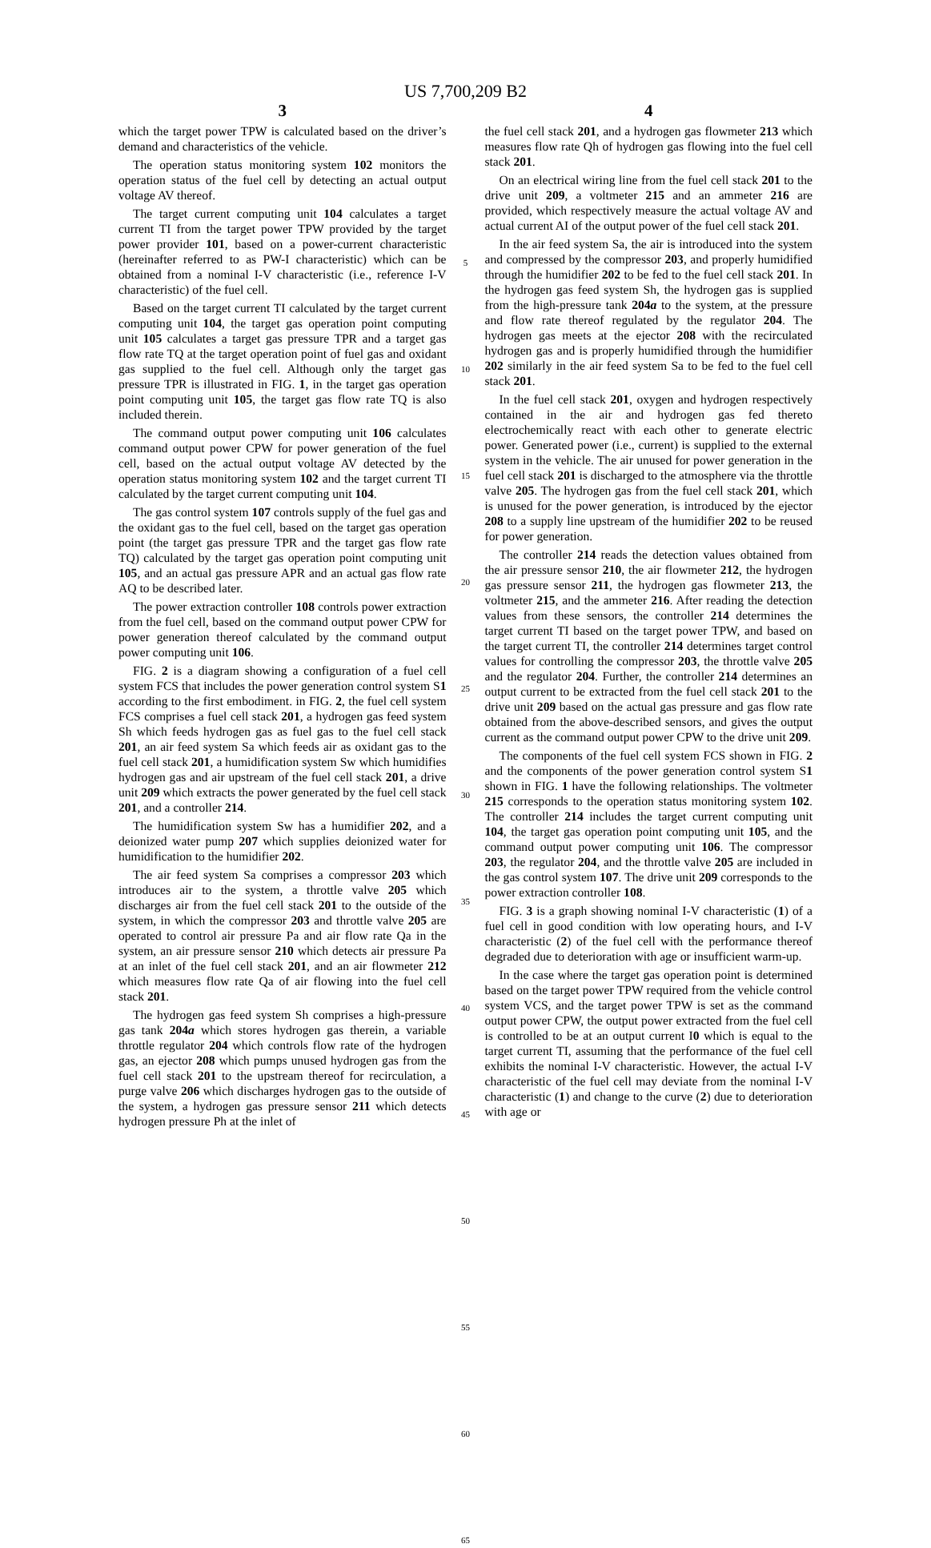US 7,700,209 B2
3
which the target power TPW is calculated based on the driver’s demand and characteristics of the vehicle.
The operation status monitoring system 102 monitors the operation status of the fuel cell by detecting an actual output voltage AV thereof.
The target current computing unit 104 calculates a target current TI from the target power TPW provided by the target power provider 101, based on a power-current characteristic (hereinafter referred to as PW-I characteristic) which can be obtained from a nominal I-V characteristic (i.e., reference I-V characteristic) of the fuel cell.
Based on the target current TI calculated by the target current computing unit 104, the target gas operation point computing unit 105 calculates a target gas pressure TPR and a target gas flow rate TQ at the target operation point of fuel gas and oxidant gas supplied to the fuel cell. Although only the target gas pressure TPR is illustrated in FIG. 1, in the target gas operation point computing unit 105, the target gas flow rate TQ is also included therein.
The command output power computing unit 106 calculates command output power CPW for power generation of the fuel cell, based on the actual output voltage AV detected by the operation status monitoring system 102 and the target current TI calculated by the target current computing unit 104.
The gas control system 107 controls supply of the fuel gas and the oxidant gas to the fuel cell, based on the target gas operation point (the target gas pressure TPR and the target gas flow rate TQ) calculated by the target gas operation point computing unit 105, and an actual gas pressure APR and an actual gas flow rate AQ to be described later.
The power extraction controller 108 controls power extraction from the fuel cell, based on the command output power CPW for power generation thereof calculated by the command output power computing unit 106.
FIG. 2 is a diagram showing a configuration of a fuel cell system FCS that includes the power generation control system S1 according to the first embodiment. in FIG. 2, the fuel cell system FCS comprises a fuel cell stack 201, a hydrogen gas feed system Sh which feeds hydrogen gas as fuel gas to the fuel cell stack 201, an air feed system Sa which feeds air as oxidant gas to the fuel cell stack 201, a humidification system Sw which humidifies hydrogen gas and air upstream of the fuel cell stack 201, a drive unit 209 which extracts the power generated by the fuel cell stack 201, and a controller 214.
The humidification system Sw has a humidifier 202, and a deionized water pump 207 which supplies deionized water for humidification to the humidifier 202.
The air feed system Sa comprises a compressor 203 which introduces air to the system, a throttle valve 205 which discharges air from the fuel cell stack 201 to the outside of the system, in which the compressor 203 and throttle valve 205 are operated to control air pressure Pa and air flow rate Qa in the system, an air pressure sensor 210 which detects air pressure Pa at an inlet of the fuel cell stack 201, and an air flowmeter 212 which measures flow rate Qa of air flowing into the fuel cell stack 201.
The hydrogen gas feed system Sh comprises a high-pressure gas tank 204a which stores hydrogen gas therein, a variable throttle regulator 204 which controls flow rate of the hydrogen gas, an ejector 208 which pumps unused hydrogen gas from the fuel cell stack 201 to the upstream thereof for recirculation, a purge valve 206 which discharges hydrogen gas to the outside of the system, a hydrogen gas pressure sensor 211 which detects hydrogen pressure Ph at the inlet of
5
10
15
20
25
30
35
40
45
50
55
60
65
4
the fuel cell stack 201, and a hydrogen gas flowmeter 213 which measures flow rate Qh of hydrogen gas flowing into the fuel cell stack 201.
On an electrical wiring line from the fuel cell stack 201 to the drive unit 209, a voltmeter 215 and an ammeter 216 are provided, which respectively measure the actual voltage AV and actual current AI of the output power of the fuel cell stack 201.
In the air feed system Sa, the air is introduced into the system and compressed by the compressor 203, and properly humidified through the humidifier 202 to be fed to the fuel cell stack 201. In the hydrogen gas feed system Sh, the hydrogen gas is supplied from the high-pressure tank 204a to the system, at the pressure and flow rate thereof regulated by the regulator 204. The hydrogen gas meets at the ejector 208 with the recirculated hydrogen gas and is properly humidified through the humidifier 202 similarly in the air feed system Sa to be fed to the fuel cell stack 201.
In the fuel cell stack 201, oxygen and hydrogen respectively contained in the air and hydrogen gas fed thereto electrochemically react with each other to generate electric power. Generated power (i.e., current) is supplied to the external system in the vehicle. The air unused for power generation in the fuel cell stack 201 is discharged to the atmosphere via the throttle valve 205. The hydrogen gas from the fuel cell stack 201, which is unused for the power generation, is introduced by the ejector 208 to a supply line upstream of the humidifier 202 to be reused for power generation.
The controller 214 reads the detection values obtained from the air pressure sensor 210, the air flowmeter 212, the hydrogen gas pressure sensor 211, the hydrogen gas flowmeter 213, the voltmeter 215, and the ammeter 216. After reading the detection values from these sensors, the controller 214 determines the target current TI based on the target power TPW, and based on the target current TI, the controller 214 determines target control values for controlling the compressor 203, the throttle valve 205 and the regulator 204. Further, the controller 214 determines an output current to be extracted from the fuel cell stack 201 to the drive unit 209 based on the actual gas pressure and gas flow rate obtained from the above-described sensors, and gives the output current as the command output power CPW to the drive unit 209.
The components of the fuel cell system FCS shown in FIG. 2 and the components of the power generation control system S1 shown in FIG. 1 have the following relationships. The voltmeter 215 corresponds to the operation status monitoring system 102. The controller 214 includes the target current computing unit 104, the target gas operation point computing unit 105, and the command output power computing unit 106. The compressor 203, the regulator 204, and the throttle valve 205 are included in the gas control system 107. The drive unit 209 corresponds to the power extraction controller 108.
FIG. 3 is a graph showing nominal I-V characteristic (1) of a fuel cell in good condition with low operating hours, and I-V characteristic (2) of the fuel cell with the performance thereof degraded due to deterioration with age or insufficient warm-up.
In the case where the target gas operation point is determined based on the target power TPW required from the vehicle control system VCS, and the target power TPW is set as the command output power CPW, the output power extracted from the fuel cell is controlled to be at an output current I0 which is equal to the target current TI, assuming that the performance of the fuel cell exhibits the nominal I-V characteristic. However, the actual I-V characteristic of the fuel cell may deviate from the nominal I-V characteristic (1) and change to the curve (2) due to deterioration with age or